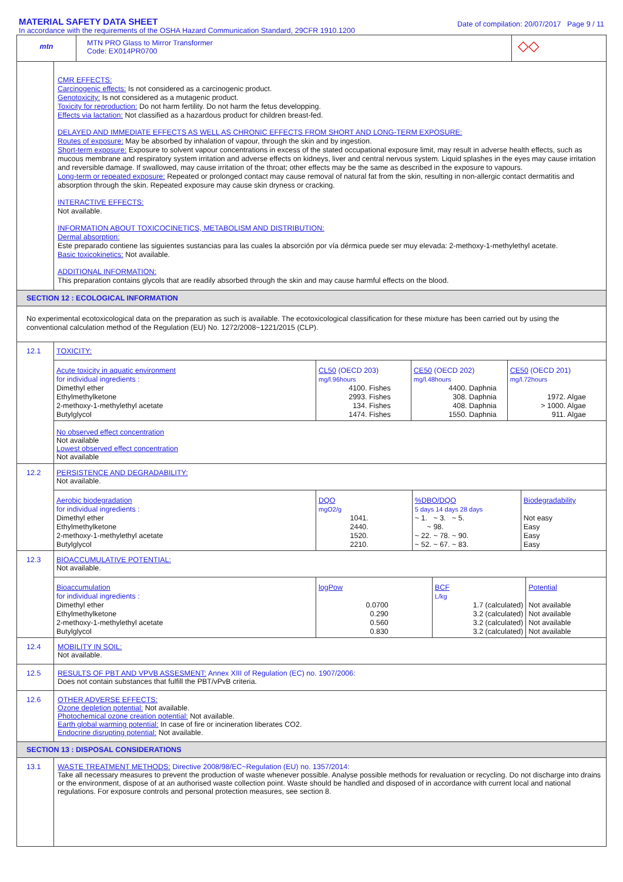MATERIAL SAFETY DATA SHEET
In accordance with the requirements of the OSHA Hazard Communication Standard, 29CFR 1910.1200
Date of compilation: 20/07/2017 Page 9 / 11
mtn
MTN PRO Glass to Mirror Transformer
Code: EX014PR0700
◇◇
CMR EFFECTS:
Carcinogenic effects: Is not considered as a carcinogenic product.
Genotoxicity: Is not considered as a mutagenic product.
Toxicity for reproduction: Do not harm fertility. Do not harm the fetus developping.
Effects via lactation: Not classified as a hazardous product for children breast-fed.
DELAYED AND IMMEDIATE EFFECTS AS WELL AS CHRONIC EFFECTS FROM SHORT AND LONG-TERM EXPOSURE:
Routes of exposure: May be absorbed by inhalation of vapour, through the skin and by ingestion.
Short-term exposure: Exposure to solvent vapour concentrations in excess of the stated occupational exposure limit, may result in adverse health effects, such as mucous membrane and respiratory system irritation and adverse effects on kidneys, liver and central nervous system. Liquid splashes in the eyes may cause irritation and reversible damage. If swallowed, may cause irritation of the throat; other effects may be the same as described in the exposure to vapours.
Long-term or repeated exposure: Repeated or prolonged contact may cause removal of natural fat from the skin, resulting in non-allergic contact dermatitis and absorption through the skin. Repeated exposure may cause skin dryness or cracking.
INTERACTIVE EFFECTS:
Not available.
INFORMATION ABOUT TOXICOCINETICS, METABOLISM AND DISTRIBUTION:
Dermal absorption:
Este preparado contiene las siguientes sustancias para las cuales la absorción por vía dérmica puede ser muy elevada: 2-methoxy-1-methylethyl acetate.
Basic toxicokinetics: Not available.
ADDITIONAL INFORMATION:
This preparation contains glycols that are readily absorbed through the skin and may cause harmful effects on the blood.
SECTION 12 : ECOLOGICAL INFORMATION
No experimental ecotoxicological data on the preparation as such is available. The ecotoxicological classification for these mixture has been carried out by using the conventional calculation method of the Regulation (EU) No. 1272/2008~1221/2015 (CLP).
12.1 TOXICITY:
| Acute toxicity in aquatic environment for individual ingredients : Dimethyl ether Ethylmethylketone 2-methoxy-1-methylethyl acetate Butylglycol | CL50 (OECD 203) mg/l.96hours 4100. Fishes 2993. Fishes 134. Fishes 1474. Fishes | CE50 (OECD 202) mg/l.48hours 4400. Daphnia 308. Daphnia 408. Daphnia 1550. Daphnia | CE50 (OECD 201) mg/l.72hours 1972. Algae > 1000. Algae 911. Algae |
No observed effect concentration
Not available
Lowest observed effect concentration
Not available
12.2 PERSISTENCE AND DEGRADABILITY:
Not available.
| Aerobic biodegradation for individual ingredients : Dimethyl ether Ethylmethylketone 2-methoxy-1-methylethyl acetate Butylglycol | DQO mgO2/g 1041. 2440. 1520. 2210. | %DBO/DQO 5 days 14 days 28 days ~ 1. ~ 3. ~ 5. ~ 98. ~ 22. ~ 78. ~ 90. ~ 52. ~ 67. ~ 83. | Biodegradability Not easy Easy Easy Easy |
12.3 BIOACCUMULATIVE POTENTIAL:
Not available.
| Bioaccumulation for individual ingredients : Dimethyl ether Ethylmethylketone 2-methoxy-1-methylethyl acetate Butylglycol | logPow 0.0700 0.290 0.560 0.830 | BCF L/kg 1.7 (calculated) 3.2 (calculated) 3.2 (calculated) 3.2 (calculated) | Potential Not available Not available Not available Not available |
12.4 MOBILITY IN SOIL:
Not available.
12.5 RESULTS OF PBT AND VPVB ASSESMENT: Annex XIII of Regulation (EC) no. 1907/2006:
Does not contain substances that fulfill the PBT/vPvB criteria.
12.6 OTHER ADVERSE EFFECTS:
Ozone depletion potential: Not available.
Photochemical ozone creation potential: Not available.
Earth global warming potential: In case of fire or incineration liberates CO2.
Endocrine disrupting potential: Not available.
SECTION 13 : DISPOSAL CONSIDERATIONS
13.1 WASTE TREATMENT METHODS: Directive 2008/98/EC~Regulation (EU) no. 1357/2014:
Take all necessary measures to prevent the production of waste whenever possible. Analyse possible methods for revaluation or recycling. Do not discharge into drains or the environment, dispose of at an authorised waste collection point. Waste should be handled and disposed of in accordance with current local and national regulations. For exposure controls and personal protection measures, see section 8.